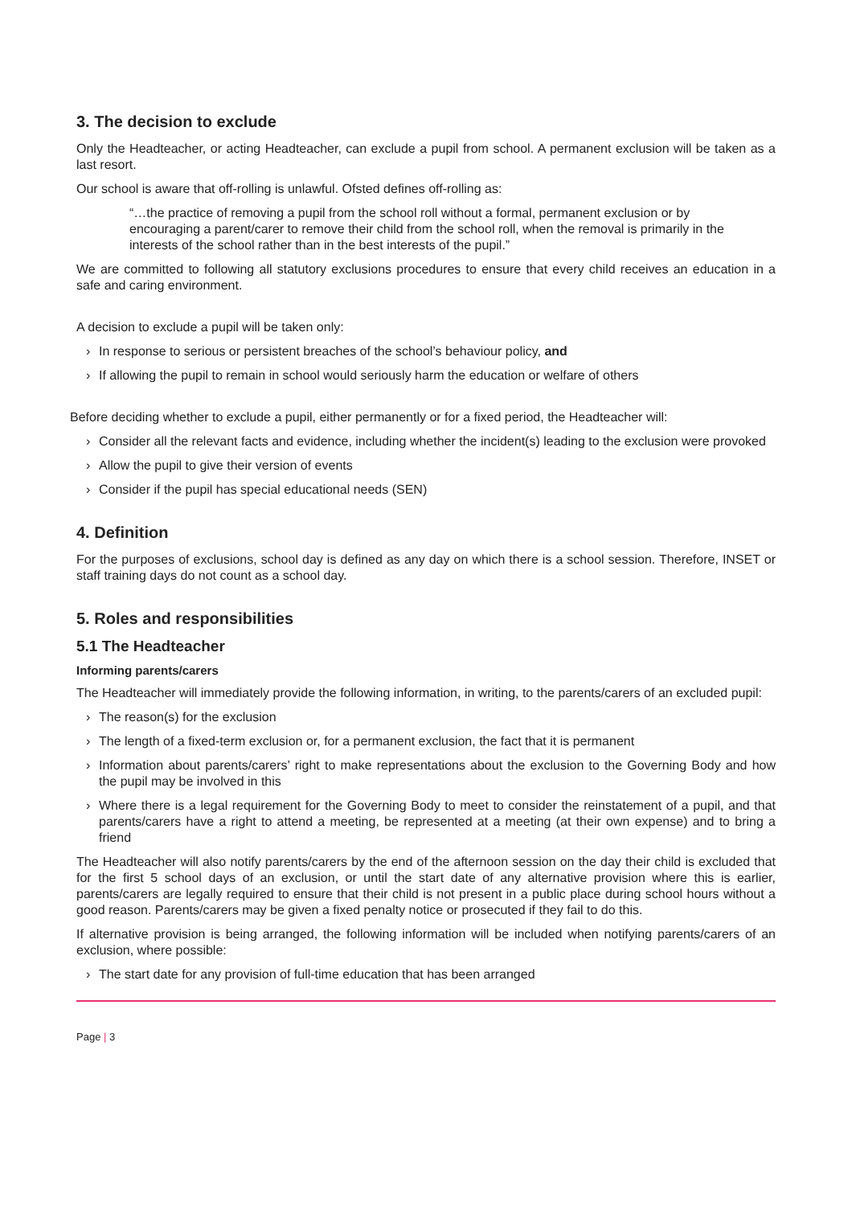3. The decision to exclude
Only the Headteacher, or acting Headteacher, can exclude a pupil from school. A permanent exclusion will be taken as a last resort.
Our school is aware that off-rolling is unlawful. Ofsted defines off-rolling as:
“…the practice of removing a pupil from the school roll without a formal, permanent exclusion or by encouraging a parent/carer to remove their child from the school roll, when the removal is primarily in the interests of the school rather than in the best interests of the pupil.”
We are committed to following all statutory exclusions procedures to ensure that every child receives an education in a safe and caring environment.
A decision to exclude a pupil will be taken only:
› In response to serious or persistent breaches of the school’s behaviour policy, and
› If allowing the pupil to remain in school would seriously harm the education or welfare of others
Before deciding whether to exclude a pupil, either permanently or for a fixed period, the Headteacher will:
› Consider all the relevant facts and evidence, including whether the incident(s) leading to the exclusion were provoked
› Allow the pupil to give their version of events
› Consider if the pupil has special educational needs (SEN)
4. Definition
For the purposes of exclusions, school day is defined as any day on which there is a school session. Therefore, INSET or staff training days do not count as a school day.
5. Roles and responsibilities
5.1 The Headteacher
Informing parents/carers
The Headteacher will immediately provide the following information, in writing, to the parents/carers of an excluded pupil:
› The reason(s) for the exclusion
› The length of a fixed-term exclusion or, for a permanent exclusion, the fact that it is permanent
› Information about parents/carers’ right to make representations about the exclusion to the Governing Body and how the pupil may be involved in this
› Where there is a legal requirement for the Governing Body to meet to consider the reinstatement of a pupil, and that parents/carers have a right to attend a meeting, be represented at a meeting (at their own expense) and to bring a friend
The Headteacher will also notify parents/carers by the end of the afternoon session on the day their child is excluded that for the first 5 school days of an exclusion, or until the start date of any alternative provision where this is earlier, parents/carers are legally required to ensure that their child is not present in a public place during school hours without a good reason. Parents/carers may be given a fixed penalty notice or prosecuted if they fail to do this.
If alternative provision is being arranged, the following information will be included when notifying parents/carers of an exclusion, where possible:
› The start date for any provision of full-time education that has been arranged
Page | 3